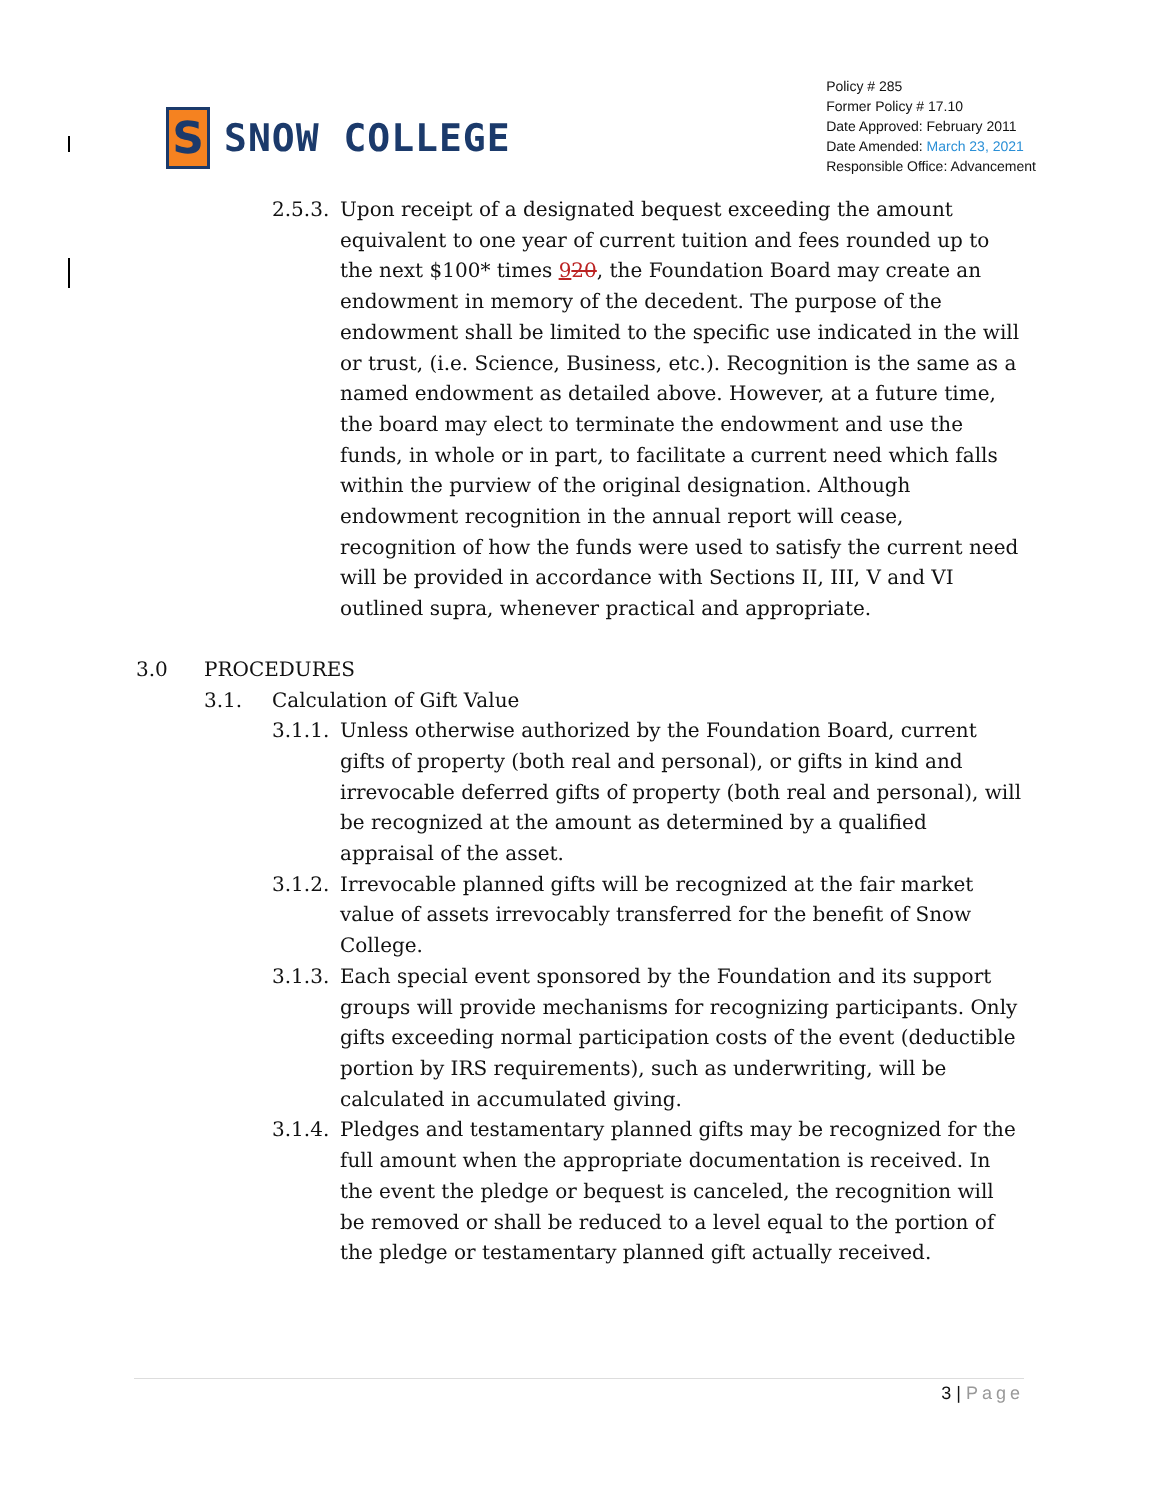S
SNOW COLLEGE
Policy # 285
Former Policy # 17.10
Date Approved: February 2011
Date Amended: March 23, 2021
Responsible Office: Advancement
2.5.3.
Upon receipt of a designated bequest exceeding the amount equivalent to one year of current tuition and fees rounded up to the next $100* times 920, the Foundation Board may create an endowment in memory of the decedent. The purpose of the endowment shall be limited to the specific use indicated in the will or trust, (i.e. Science, Business, etc.). Recognition is the same as a named endowment as detailed above. However, at a future time, the board may elect to terminate the endowment and use the funds, in whole or in part, to facilitate a current need which falls within the purview of the original designation. Although endowment recognition in the annual report will cease, recognition of how the funds were used to satisfy the current need will be provided in accordance with Sections II, III, V and VI outlined supra, whenever practical and appropriate.
3.0 PROCEDURES
3.1. Calculation of Gift Value
3.1.1.
Unless otherwise authorized by the Foundation Board, current gifts of property (both real and personal), or gifts in kind and irrevocable deferred gifts of property (both real and personal), will be recognized at the amount as determined by a qualified appraisal of the asset.
3.1.2.
Irrevocable planned gifts will be recognized at the fair market value of assets irrevocably transferred for the benefit of Snow College.
3.1.3.
Each special event sponsored by the Foundation and its support groups will provide mechanisms for recognizing participants. Only gifts exceeding normal participation costs of the event (deductible portion by IRS requirements), such as underwriting, will be calculated in accumulated giving.
3.1.4.
Pledges and testamentary planned gifts may be recognized for the full amount when the appropriate documentation is received. In the event the pledge or bequest is canceled, the recognition will be removed or shall be reduced to a level equal to the portion of the pledge or testamentary planned gift actually received.
3 | Page